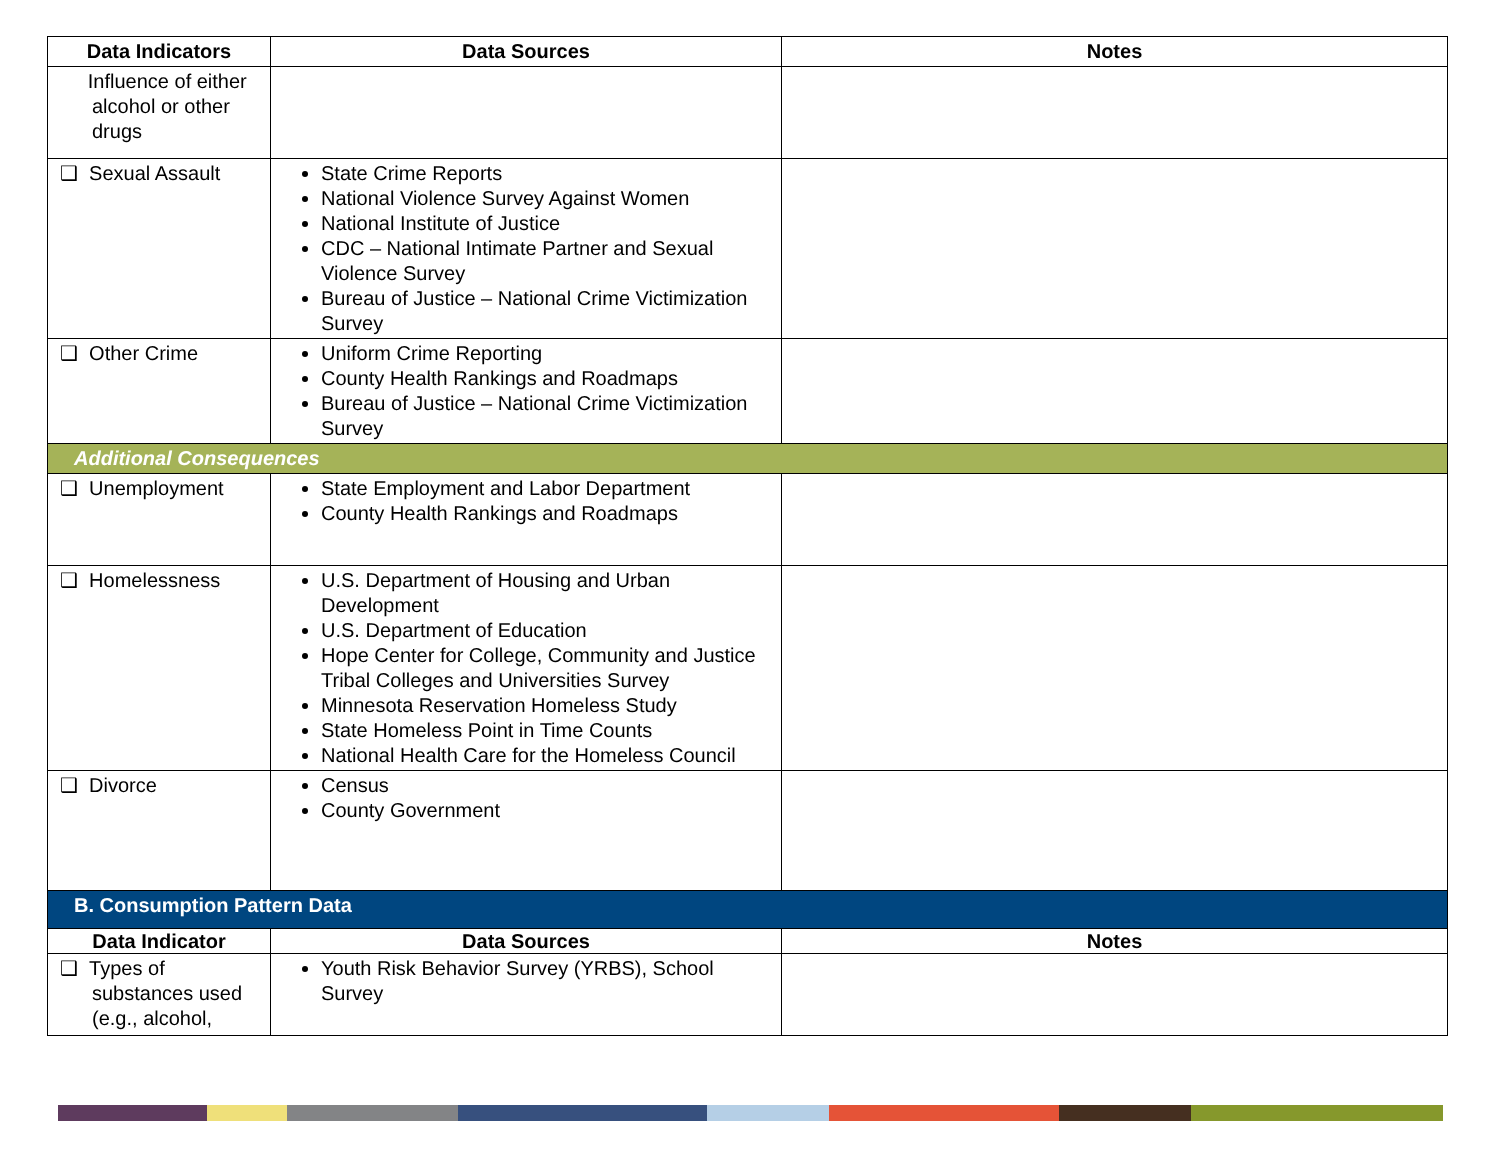| Data Indicators | Data Sources | Notes |
| --- | --- | --- |
| Influence of either alcohol or other drugs | | |
| ❑ Sexual Assault | State Crime Reports National Violence Survey Against Women National Institute of Justice CDC – National Intimate Partner and Sexual Violence Survey Bureau of Justice – National Crime Victimization Survey | |
| ❑ Other Crime | Uniform Crime Reporting County Health Rankings and Roadmaps Bureau of Justice – National Crime Victimization Survey | |
| Additional Consequences | | |
| ❑ Unemployment | State Employment and Labor Department County Health Rankings and Roadmaps | |
| ❑ Homelessness | U.S. Department of Housing and Urban Development U.S. Department of Education Hope Center for College, Community and Justice Tribal Colleges and Universities Survey Minnesota Reservation Homeless Study State Homeless Point in Time Counts National Health Care for the Homeless Council | |
| ❑ Divorce | Census County Government | |
| B. Consumption Pattern Data | | |
| Data Indicator | Data Sources | Notes |
| ❑ Types of substances used (e.g., alcohol, | Youth Risk Behavior Survey (YRBS), School Survey | |